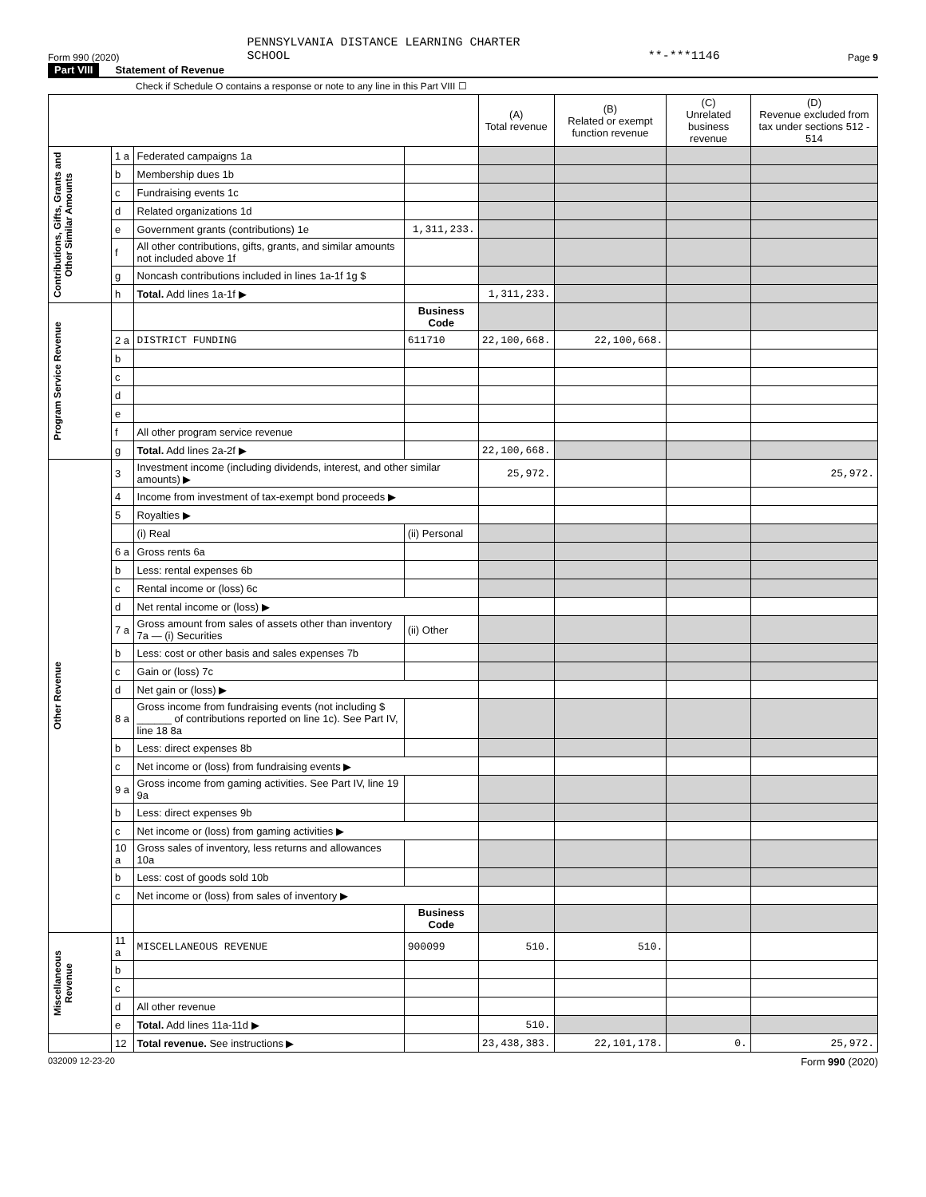Form 990 (2020) PENNSYLVANIA DISTANCE LEARNING CHARTER
SCHOOL **-***1146 Page 9
Part VIII Statement of Revenue
Check if Schedule O contains a response or note to any line in this Part VIII ☐
| | | | | (A) Total revenue | (B) Related or exempt function revenue | (C) Unrelated business revenue | (D) Revenue excluded from tax under sections 512 - 514 |
| --- | --- | --- | --- | --- | --- | --- | --- |
| Contributions, Gifts, Grants and Other Similar Amounts | 1 a | Federated campaigns 1a | | | | | |
| | b | Membership dues 1b | | | | | |
| | c | Fundraising events 1c | | | | | |
| | d | Related organizations 1d | | | | | |
| | e | Government grants (contributions) 1e | 1,311,233. | | | | |
| | f | All other contributions, gifts, grants, and similar amounts not included above 1f | | | | | |
| | g | Noncash contributions included in lines 1a-1f 1g $ | | | | | |
| | h | Total. Add lines 1a-1f ▶ | | 1,311,233. | | | |
| Program Service Revenue | | | Business Code | | | | |
| | 2 a | DISTRICT FUNDING | 611710 | 22,100,668. | 22,100,668. | | |
| | b | | | | | | |
| | c | | | | | | |
| | d | | | | | | |
| | e | | | | | | |
| | f | All other program service revenue | | | | | |
| | g | Total. Add lines 2a-2f ▶ | | 22,100,668. | | | |
| Other Revenue | 3 | Investment income (including dividends, interest, and other similar amounts) ▶ | | 25,972. | | | 25,972. |
| | 4 | Income from investment of tax-exempt bond proceeds ▶ | | | | | |
| | 5 | Royalties ▶ | | | | | |
| | | (i) Real | (ii) Personal | | | | |
| | 6 a | Gross rents 6a | | | | | |
| | b | Less: rental expenses 6b | | | | | |
| | c | Rental income or (loss) 6c | | | | | |
| | d | Net rental income or (loss) ▶ | | | | | |
| | 7 a | Gross amount from sales of assets other than inventory 7a — (i) Securities | (ii) Other | | | | |
| | b | Less: cost or other basis and sales expenses 7b | | | | | |
| | c | Gain or (loss) 7c | | | | | |
| | d | Net gain or (loss) ▶ | | | | | |
| | 8 a | Gross income from fundraising events (not including $ ______ of contributions reported on line 1c). See Part IV, line 18 8a | | | | | |
| | b | Less: direct expenses 8b | | | | | |
| | c | Net income or (loss) from fundraising events ▶ | | | | | |
| | 9 a | Gross income from gaming activities. See Part IV, line 19 9a | | | | | |
| | b | Less: direct expenses 9b | | | | | |
| | c | Net income or (loss) from gaming activities ▶ | | | | | |
| | 10 a | Gross sales of inventory, less returns and allowances 10a | | | | | |
| | b | Less: cost of goods sold 10b | | | | | |
| | c | Net income or (loss) from sales of inventory ▶ | | | | | |
| | | | Business Code | | | | |
| Miscellaneous Revenue | 11 a | MISCELLANEOUS REVENUE | 900099 | 510. | 510. | | |
| | b | | | | | | |
| | c | | | | | | |
| | d | All other revenue | | | | | |
| | e | Total. Add lines 11a-11d ▶ | | 510. | | | |
| | 12 | Total revenue. See instructions ▶ | | 23,438,383. | 22,101,178. | 0. | 25,972. |
032009 12-23-20 Form 990 (2020)